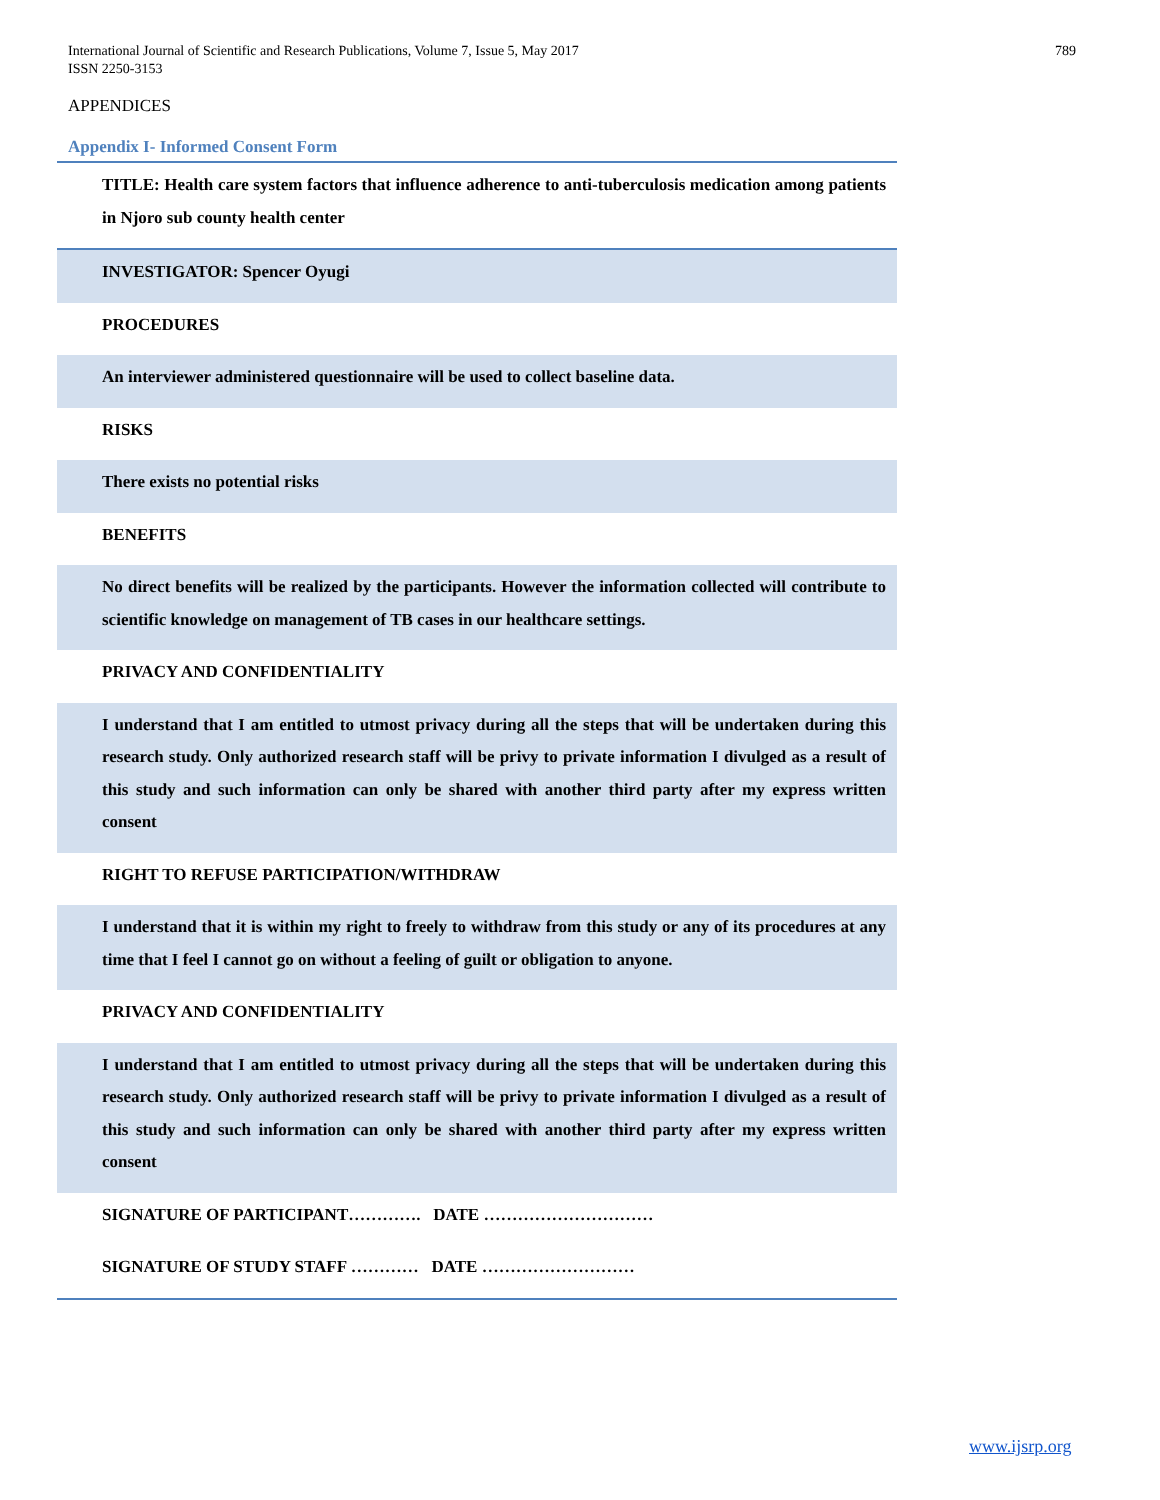International Journal of Scientific and Research Publications, Volume 7, Issue 5, May 2017
ISSN 2250-3153
789
APPENDICES
Appendix I- Informed Consent Form
| TITLE: Health care system factors that influence adherence to anti-tuberculosis medication among patients in Njoro sub county health center |
| INVESTIGATOR: Spencer Oyugi |
| PROCEDURES |
| An interviewer administered questionnaire will be used to collect baseline data. |
| RISKS |
| There exists no potential risks |
| BENEFITS |
| No direct benefits will be realized by the participants. However the information collected will contribute to scientific knowledge on management of TB cases in our healthcare settings. |
| PRIVACY AND CONFIDENTIALITY |
| I understand that I am entitled to utmost privacy during all the steps that will be undertaken during this research study. Only authorized research staff will be privy to private information I divulged as a result of this study and such information can only be shared with another third party after my express written consent |
| RIGHT TO REFUSE PARTICIPATION/WITHDRAW |
| I understand that it is within my right to freely to withdraw from this study or any of its procedures at any time that I feel I cannot go on without a feeling of guilt or obligation to anyone. |
| PRIVACY AND CONFIDENTIALITY |
| I understand that I am entitled to utmost privacy during all the steps that will be undertaken during this research study. Only authorized research staff will be privy to private information I divulged as a result of this study and such information can only be shared with another third party after my express written consent |
| SIGNATURE OF PARTICIPANT…………. DATE ………………………… |
| SIGNATURE OF STUDY STAFF ………… DATE ……………………… |
www.ijsrp.org